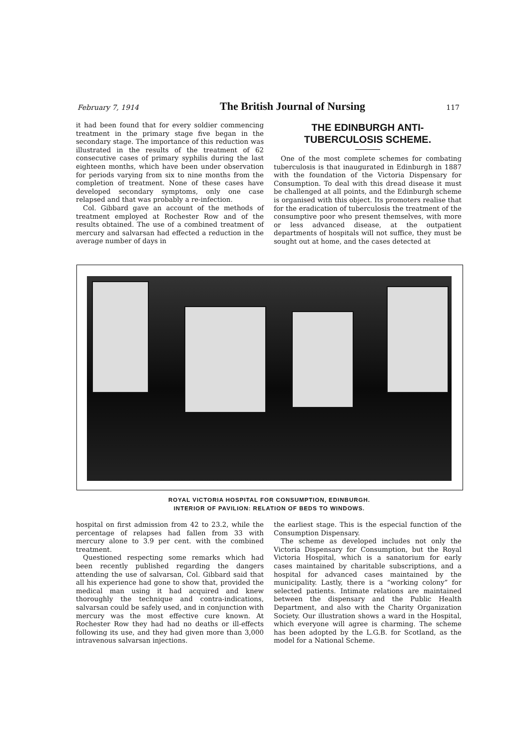February 7, 1914 The British Journal of Nursing 117
it had been found that for every soldier commencing treatment in the primary stage five began in the secondary stage. The importance of this reduction was illustrated in the results of the treatment of 62 consecutive cases of primary syphilis during the last eighteen months, which have been under observation for periods varying from six to nine months from the completion of treatment. None of these cases have developed secondary symptoms, only one case relapsed and that was probably a re-infection.
Col. Gibbard gave an account of the methods of treatment employed at Rochester Row and of the results obtained. The use of a combined treatment of mercury and salvarsan had effected a reduction in the average number of days in
THE EDINBURGH ANTI-TUBERCULOSIS SCHEME.
One of the most complete schemes for combating tuberculosis is that inaugurated in Edinburgh in 1887 with the foundation of the Victoria Dispensary for Consumption. To deal with this dread disease it must be challenged at all points, and the Edinburgh scheme is organised with this object. Its promoters realise that for the eradication of tuberculosis the treatment of the consumptive poor who present themselves, with more or less advanced disease, at the outpatient departments of hospitals will not suffice, they must be sought out at home, and the cases detected at
ROYAL VICTORIA HOSPITAL FOR CONSUMPTION, EDINBURGH.
INTERIOR OF PAVILION: RELATION OF BEDS TO WINDOWS.
hospital on first admission from 42 to 23.2, while the percentage of relapses had fallen from 33 with mercury alone to 3.9 per cent. with the combined treatment.
Questioned respecting some remarks which had been recently published regarding the dangers attending the use of salvarsan, Col. Gibbard said that all his experience had gone to show that, provided the medical man using it had acquired and knew thoroughly the technique and contra-indications, salvarsan could be safely used, and in conjunction with mercury was the most effective cure known. At Rochester Row they had had no deaths or ill-effects following its use, and they had given more than 3,000 intravenous salvarsan injections.
the earliest stage. This is the especial function of the Consumption Dispensary.
The scheme as developed includes not only the Victoria Dispensary for Consumption, but the Royal Victoria Hospital, which is a sanatorium for early cases maintained by charitable subscriptions, and a hospital for advanced cases maintained by the municipality. Lastly, there is a “working colony” for selected patients. Intimate relations are maintained between the dispensary and the Public Health Department, and also with the Charity Organization Society. Our illustration shows a ward in the Hospital, which everyone will agree is charming. The scheme has been adopted by the L.G.B. for Scotland, as the model for a National Scheme.